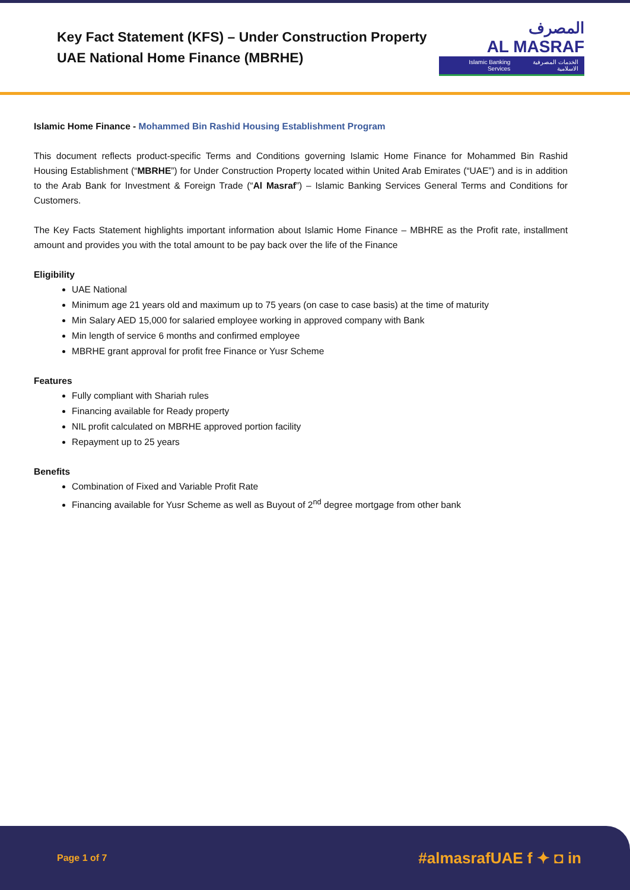Key Fact Statement (KFS) – Under Construction Property
UAE National Home Finance (MBRHE)
المصرف
AL MASRAF
Islamic Banking Services الخدمات المصرفية الاسلامية
Islamic Home Finance - Mohammed Bin Rashid Housing Establishment Program
This document reflects product-specific Terms and Conditions governing Islamic Home Finance for Mohammed Bin Rashid Housing Establishment (“MBRHE”) for Under Construction Property located within United Arab Emirates (“UAE”) and is in addition to the Arab Bank for Investment & Foreign Trade (“Al Masraf”) – Islamic Banking Services General Terms and Conditions for Customers.
The Key Facts Statement highlights important information about Islamic Home Finance – MBHRE as the Profit rate, installment amount and provides you with the total amount to be pay back over the life of the Finance
Eligibility
UAE National
Minimum age 21 years old and maximum up to 75 years (on case to case basis) at the time of maturity
Min Salary AED 15,000 for salaried employee working in approved company with Bank
Min length of service 6 months and confirmed employee
MBRHE grant approval for profit free Finance or Yusr Scheme
Features
Fully compliant with Shariah rules
Financing available for Ready property
NIL profit calculated on MBRHE approved portion facility
Repayment up to 25 years
Benefits
Combination of Fixed and Variable Profit Rate
Financing available for Yusr Scheme as well as Buyout of 2<sup>nd</sup> degree mortgage from other bank
Page 1 of 7 #almasrafUAE f ✦ ◘ in